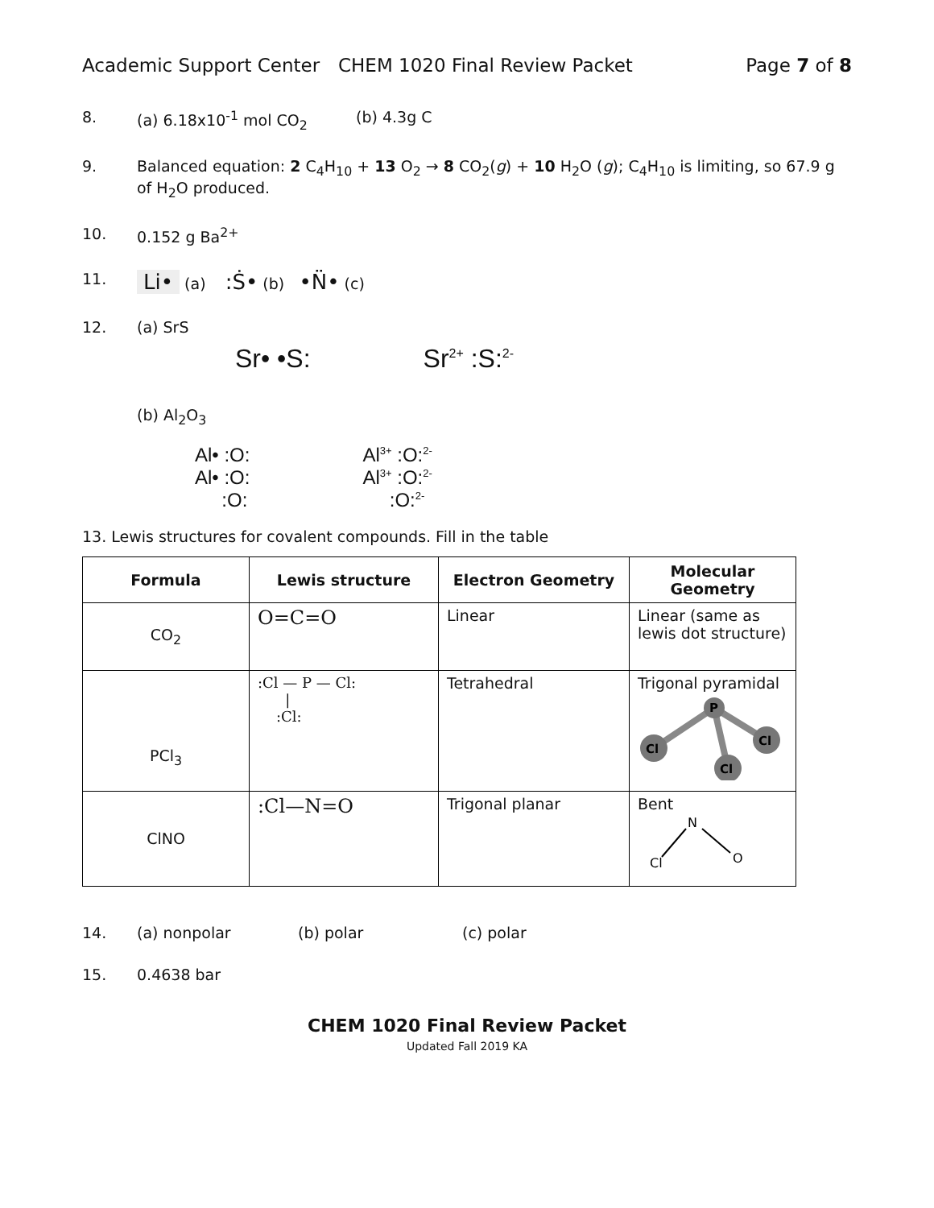Academic Support Center CHEM 1020 Final Review Packet Page 7 of 8
8. (a) 6.18x10<sup>-1</sup> mol CO<sub>2</sub> (b) 4.3g C
9. Balanced equation: 2 C<sub>4</sub>H<sub>10</sub> + 13 O<sub>2</sub> → 8 CO<sub>2</sub>(g) + 10 H<sub>2</sub>O (g); C<sub>4</sub>H<sub>10</sub> is limiting, so 67.9 g of H<sub>2</sub>O produced.
10. 0.152 g Ba<sup>2+</sup>
11. Li• (a) :Ṡ• (b) •N̈• (c)
12. (a) SrS
Sr• •S: Sr<sup>2+</sup> :S:<sup>2-</sup>
(b) Al<sub>2</sub>O<sub>3</sub>
Al• :O:
Al• :O:
:O: Al<sup>3+</sup> :O:<sup>2-</sup>
Al<sup>3+</sup> :O:<sup>2-</sup>
:O:<sup>2-</sup>
13. Lewis structures for covalent compounds. Fill in the table
| Formula | Lewis structure | Electron Geometry | Molecular Geometry |
| --- | --- | --- | --- |
| CO<sub>2</sub> | O=C=O | Linear | Linear (same as lewis dot structure) |
| PCl<sub>3</sub> | :Cl — P — Cl: / :Cl: | Tetrahedral | Trigonal pyramidal P Cl Cl Cl |
| ClNO | :Cl—N=O | Trigonal planar | Bent N Cl O |
14. (a) nonpolar (b) polar (c) polar
15. 0.4638 bar
CHEM 1020 Final Review Packet
Updated Fall 2019 KA